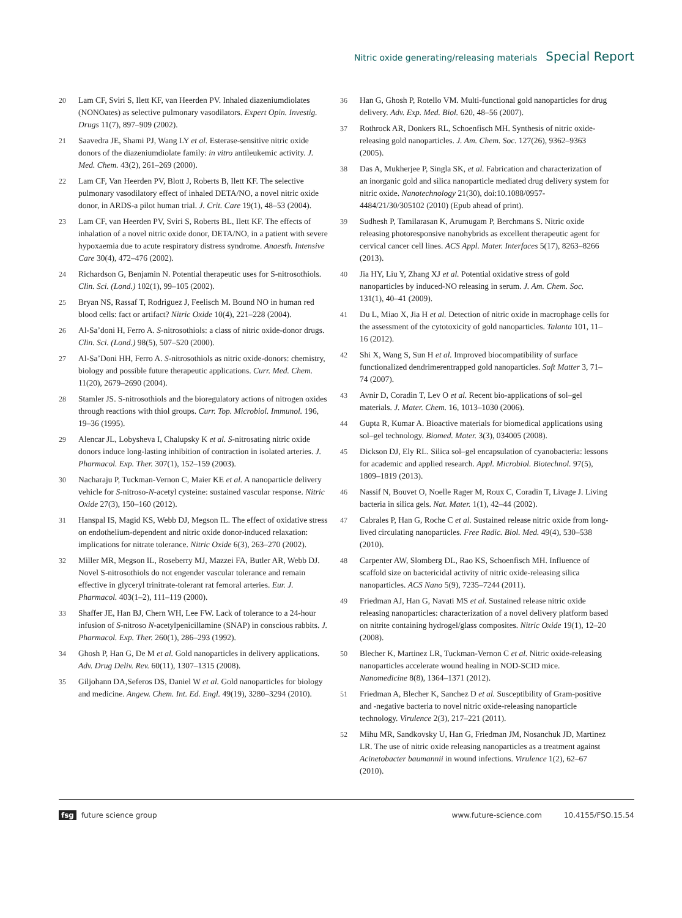Nitric oxide generating/releasing materials Special Report
20 Lam CF, Sviri S, Ilett KF, van Heerden PV. Inhaled diazeniumdiolates (NONOates) as selective pulmonary vasodilators. Expert Opin. Investig. Drugs 11(7), 897–909 (2002).
21 Saavedra JE, Shami PJ, Wang LY et al. Esterase-sensitive nitric oxide donors of the diazeniumdiolate family: in vitro antileukemic activity. J. Med. Chem. 43(2), 261–269 (2000).
22 Lam CF, Van Heerden PV, Blott J, Roberts B, Ilett KF. The selective pulmonary vasodilatory effect of inhaled DETA/NO, a novel nitric oxide donor, in ARDS-a pilot human trial. J. Crit. Care 19(1), 48–53 (2004).
23 Lam CF, van Heerden PV, Sviri S, Roberts BL, Ilett KF. The effects of inhalation of a novel nitric oxide donor, DETA/NO, in a patient with severe hypoxaemia due to acute respiratory distress syndrome. Anaesth. Intensive Care 30(4), 472–476 (2002).
24 Richardson G, Benjamin N. Potential therapeutic uses for S-nitrosothiols. Clin. Sci. (Lond.) 102(1), 99–105 (2002).
25 Bryan NS, Rassaf T, Rodriguez J, Feelisch M. Bound NO in human red blood cells: fact or artifact? Nitric Oxide 10(4), 221–228 (2004).
26 Al-Sa’doni H, Ferro A. S-nitrosothiols: a class of nitric oxide-donor drugs. Clin. Sci. (Lond.) 98(5), 507–520 (2000).
27 Al-Sa’Doni HH, Ferro A. S-nitrosothiols as nitric oxide-donors: chemistry, biology and possible future therapeutic applications. Curr. Med. Chem. 11(20), 2679–2690 (2004).
28 Stamler JS. S-nitrosothiols and the bioregulatory actions of nitrogen oxides through reactions with thiol groups. Curr. Top. Microbiol. Immunol. 196, 19–36 (1995).
29 Alencar JL, Lobysheva I, Chalupsky K et al. S-nitrosating nitric oxide donors induce long-lasting inhibition of contraction in isolated arteries. J. Pharmacol. Exp. Ther. 307(1), 152–159 (2003).
30 Nacharaju P, Tuckman-Vernon C, Maier KE et al. A nanoparticle delivery vehicle for S-nitroso-N-acetyl cysteine: sustained vascular response. Nitric Oxide 27(3), 150–160 (2012).
31 Hanspal IS, Magid KS, Webb DJ, Megson IL. The effect of oxidative stress on endothelium-dependent and nitric oxide donor-induced relaxation: implications for nitrate tolerance. Nitric Oxide 6(3), 263–270 (2002).
32 Miller MR, Megson IL, Roseberry MJ, Mazzei FA, Butler AR, Webb DJ. Novel S-nitrosothiols do not engender vascular tolerance and remain effective in glyceryl trinitrate-tolerant rat femoral arteries. Eur. J. Pharmacol. 403(1–2), 111–119 (2000).
33 Shaffer JE, Han BJ, Chern WH, Lee FW. Lack of tolerance to a 24-hour infusion of S-nitroso N-acetylpenicillamine (SNAP) in conscious rabbits. J. Pharmacol. Exp. Ther. 260(1), 286–293 (1992).
34 Ghosh P, Han G, De M et al. Gold nanoparticles in delivery applications. Adv. Drug Deliv. Rev. 60(11), 1307–1315 (2008).
35 Giljohann DA,Seferos DS, Daniel W et al. Gold nanoparticles for biology and medicine. Angew. Chem. Int. Ed. Engl. 49(19), 3280–3294 (2010).
36 Han G, Ghosh P, Rotello VM. Multi-functional gold nanoparticles for drug delivery. Adv. Exp. Med. Biol. 620, 48–56 (2007).
37 Rothrock AR, Donkers RL, Schoenfisch MH. Synthesis of nitric oxide-releasing gold nanoparticles. J. Am. Chem. Soc. 127(26), 9362–9363 (2005).
38 Das A, Mukherjee P, Singla SK, et al. Fabrication and characterization of an inorganic gold and silica nanoparticle mediated drug delivery system for nitric oxide. Nanotechnology 21(30), doi:10.1088/0957-4484/21/30/305102 (2010) (Epub ahead of print).
39 Sudhesh P, Tamilarasan K, Arumugam P, Berchmans S. Nitric oxide releasing photoresponsive nanohybrids as excellent therapeutic agent for cervical cancer cell lines. ACS Appl. Mater. Interfaces 5(17), 8263–8266 (2013).
40 Jia HY, Liu Y, Zhang XJ et al. Potential oxidative stress of gold nanoparticles by induced-NO releasing in serum. J. Am. Chem. Soc. 131(1), 40–41 (2009).
41 Du L, Miao X, Jia H et al. Detection of nitric oxide in macrophage cells for the assessment of the cytotoxicity of gold nanoparticles. Talanta 101, 11–16 (2012).
42 Shi X, Wang S, Sun H et al. Improved biocompatibility of surface functionalized dendrimerentrapped gold nanoparticles. Soft Matter 3, 71–74 (2007).
43 Avnir D, Coradin T, Lev O et al. Recent bio-applications of sol–gel materials. J. Mater. Chem. 16, 1013–1030 (2006).
44 Gupta R, Kumar A. Bioactive materials for biomedical applications using sol–gel technology. Biomed. Mater. 3(3), 034005 (2008).
45 Dickson DJ, Ely RL. Silica sol–gel encapsulation of cyanobacteria: lessons for academic and applied research. Appl. Microbiol. Biotechnol. 97(5), 1809–1819 (2013).
46 Nassif N, Bouvet O, Noelle Rager M, Roux C, Coradin T, Livage J. Living bacteria in silica gels. Nat. Mater. 1(1), 42–44 (2002).
47 Cabrales P, Han G, Roche C et al. Sustained release nitric oxide from long-lived circulating nanoparticles. Free Radic. Biol. Med. 49(4), 530–538 (2010).
48 Carpenter AW, Slomberg DL, Rao KS, Schoenfisch MH. Influence of scaffold size on bactericidal activity of nitric oxide-releasing silica nanoparticles. ACS Nano 5(9), 7235–7244 (2011).
49 Friedman AJ, Han G, Navati MS et al. Sustained release nitric oxide releasing nanoparticles: characterization of a novel delivery platform based on nitrite containing hydrogel/glass composites. Nitric Oxide 19(1), 12–20 (2008).
50 Blecher K, Martinez LR, Tuckman-Vernon C et al. Nitric oxide-releasing nanoparticles accelerate wound healing in NOD-SCID mice. Nanomedicine 8(8), 1364–1371 (2012).
51 Friedman A, Blecher K, Sanchez D et al. Susceptibility of Gram-positive and -negative bacteria to novel nitric oxide-releasing nanoparticle technology. Virulence 2(3), 217–221 (2011).
52 Mihu MR, Sandkovsky U, Han G, Friedman JM, Nosanchuk JD, Martinez LR. The use of nitric oxide releasing nanoparticles as a treatment against Acinetobacter baumannii in wound infections. Virulence 1(2), 62–67 (2010).
fsg future science group www.future-science.com 10.4155/FSO.15.54